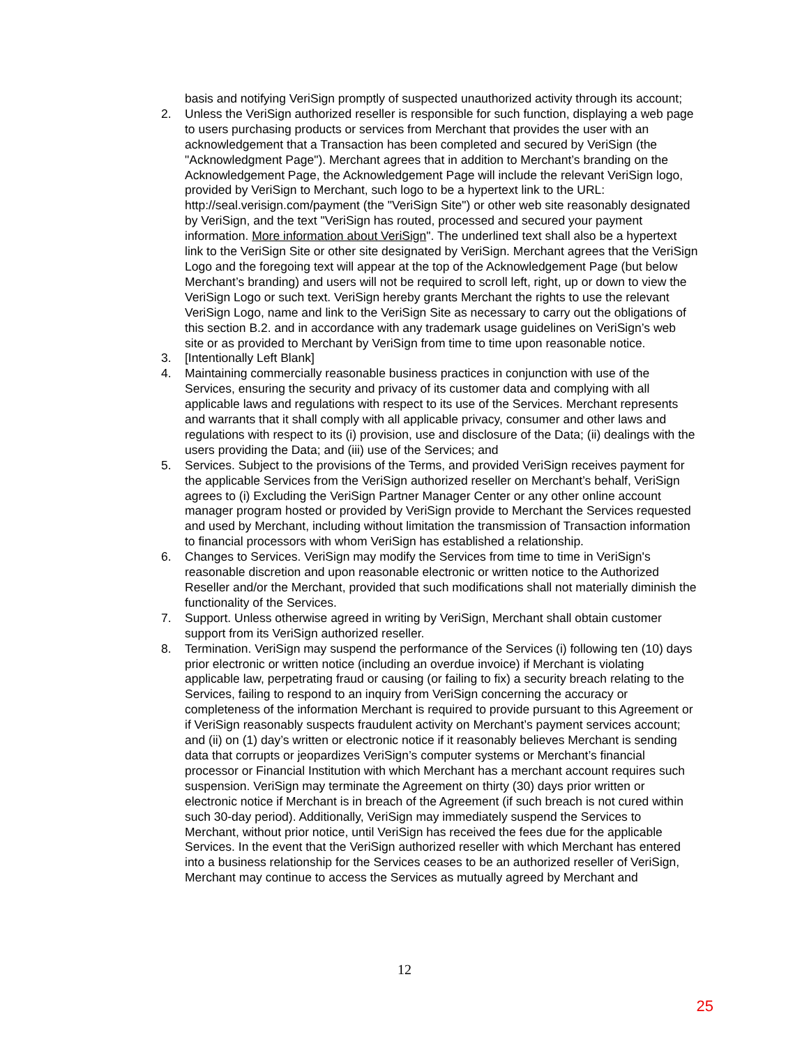basis and notifying VeriSign promptly of suspected unauthorized activity through its account;
2. Unless the VeriSign authorized reseller is responsible for such function, displaying a web page to users purchasing products or services from Merchant that provides the user with an acknowledgement that a Transaction has been completed and secured by VeriSign (the "Acknowledgment Page"). Merchant agrees that in addition to Merchant’s branding on the Acknowledgement Page, the Acknowledgement Page will include the relevant VeriSign logo, provided by VeriSign to Merchant, such logo to be a hypertext link to the URL: http://seal.verisign.com/payment (the "VeriSign Site") or other web site reasonably designated by VeriSign, and the text "VeriSign has routed, processed and secured your payment information. More information about VeriSign". The underlined text shall also be a hypertext link to the VeriSign Site or other site designated by VeriSign. Merchant agrees that the VeriSign Logo and the foregoing text will appear at the top of the Acknowledgement Page (but below Merchant’s branding) and users will not be required to scroll left, right, up or down to view the VeriSign Logo or such text. VeriSign hereby grants Merchant the rights to use the relevant VeriSign Logo, name and link to the VeriSign Site as necessary to carry out the obligations of this section B.2. and in accordance with any trademark usage guidelines on VeriSign’s web site or as provided to Merchant by VeriSign from time to time upon reasonable notice.
3. [Intentionally Left Blank]
4. Maintaining commercially reasonable business practices in conjunction with use of the Services, ensuring the security and privacy of its customer data and complying with all applicable laws and regulations with respect to its use of the Services. Merchant represents and warrants that it shall comply with all applicable privacy, consumer and other laws and regulations with respect to its (i) provision, use and disclosure of the Data; (ii) dealings with the users providing the Data; and (iii) use of the Services; and
5. Services. Subject to the provisions of the Terms, and provided VeriSign receives payment for the applicable Services from the VeriSign authorized reseller on Merchant’s behalf, VeriSign agrees to (i) Excluding the VeriSign Partner Manager Center or any other online account manager program hosted or provided by VeriSign provide to Merchant the Services requested and used by Merchant, including without limitation the transmission of Transaction information to financial processors with whom VeriSign has established a relationship.
6. Changes to Services. VeriSign may modify the Services from time to time in VeriSign's reasonable discretion and upon reasonable electronic or written notice to the Authorized Reseller and/or the Merchant, provided that such modifications shall not materially diminish the functionality of the Services.
7. Support. Unless otherwise agreed in writing by VeriSign, Merchant shall obtain customer support from its VeriSign authorized reseller.
8. Termination. VeriSign may suspend the performance of the Services (i) following ten (10) days prior electronic or written notice (including an overdue invoice) if Merchant is violating applicable law, perpetrating fraud or causing (or failing to fix) a security breach relating to the Services, failing to respond to an inquiry from VeriSign concerning the accuracy or completeness of the information Merchant is required to provide pursuant to this Agreement or if VeriSign reasonably suspects fraudulent activity on Merchant’s payment services account; and (ii) on (1) day’s written or electronic notice if it reasonably believes Merchant is sending data that corrupts or jeopardizes VeriSign’s computer systems or Merchant’s financial processor or Financial Institution with which Merchant has a merchant account requires such suspension. VeriSign may terminate the Agreement on thirty (30) days prior written or electronic notice if Merchant is in breach of the Agreement (if such breach is not cured within such 30-day period). Additionally, VeriSign may immediately suspend the Services to Merchant, without prior notice, until VeriSign has received the fees due for the applicable Services. In the event that the VeriSign authorized reseller with which Merchant has entered into a business relationship for the Services ceases to be an authorized reseller of VeriSign, Merchant may continue to access the Services as mutually agreed by Merchant and
12
25